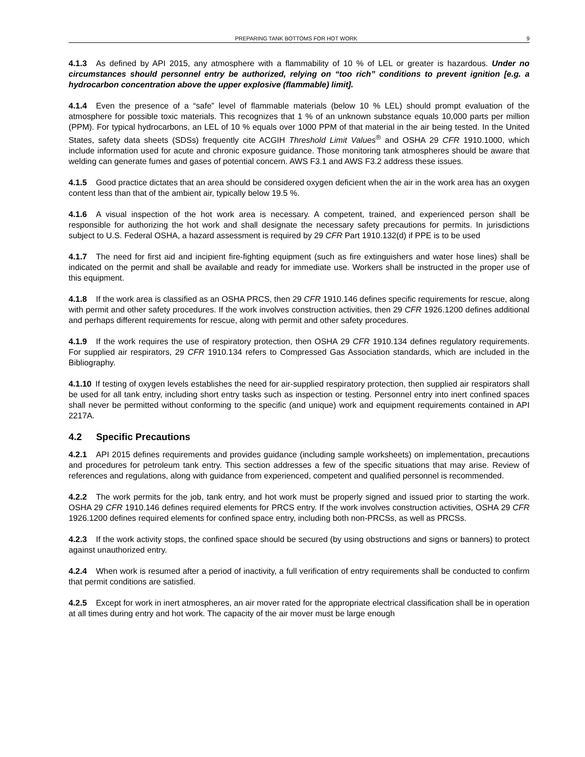PREPARING TANK BOTTOMS FOR HOT WORK 9
4.1.3 As defined by API 2015, any atmosphere with a flammability of 10 % of LEL or greater is hazardous. Under no circumstances should personnel entry be authorized, relying on “too rich” conditions to prevent ignition [e.g. a hydrocarbon concentration above the upper explosive (flammable) limit].
4.1.4 Even the presence of a “safe” level of flammable materials (below 10 % LEL) should prompt evaluation of the atmosphere for possible toxic materials. This recognizes that 1 % of an unknown substance equals 10,000 parts per million (PPM). For typical hydrocarbons, an LEL of 10 % equals over 1000 PPM of that material in the air being tested. In the United States, safety data sheets (SDSs) frequently cite ACGIH Threshold Limit Values<sup>®</sup> and OSHA 29 CFR 1910.1000, which include information used for acute and chronic exposure guidance. Those monitoring tank atmospheres should be aware that welding can generate fumes and gases of potential concern. AWS F3.1 and AWS F3.2 address these issues.
4.1.5 Good practice dictates that an area should be considered oxygen deficient when the air in the work area has an oxygen content less than that of the ambient air, typically below 19.5 %.
4.1.6 A visual inspection of the hot work area is necessary. A competent, trained, and experienced person shall be responsible for authorizing the hot work and shall designate the necessary safety precautions for permits. In jurisdictions subject to U.S. Federal OSHA, a hazard assessment is required by 29 CFR Part 1910.132(d) if PPE is to be used
4.1.7 The need for first aid and incipient fire-fighting equipment (such as fire extinguishers and water hose lines) shall be indicated on the permit and shall be available and ready for immediate use. Workers shall be instructed in the proper use of this equipment.
4.1.8 If the work area is classified as an OSHA PRCS, then 29 CFR 1910.146 defines specific requirements for rescue, along with permit and other safety procedures. If the work involves construction activities, then 29 CFR 1926.1200 defines additional and perhaps different requirements for rescue, along with permit and other safety procedures.
4.1.9 If the work requires the use of respiratory protection, then OSHA 29 CFR 1910.134 defines regulatory requirements. For supplied air respirators, 29 CFR 1910.134 refers to Compressed Gas Association standards, which are included in the Bibliography.
4.1.10 If testing of oxygen levels establishes the need for air-supplied respiratory protection, then supplied air respirators shall be used for all tank entry, including short entry tasks such as inspection or testing. Personnel entry into inert confined spaces shall never be permitted without conforming to the specific (and unique) work and equipment requirements contained in API 2217A.
4.2 Specific Precautions
4.2.1 API 2015 defines requirements and provides guidance (including sample worksheets) on implementation, precautions and procedures for petroleum tank entry. This section addresses a few of the specific situations that may arise. Review of references and regulations, along with guidance from experienced, competent and qualified personnel is recommended.
4.2.2 The work permits for the job, tank entry, and hot work must be properly signed and issued prior to starting the work. OSHA 29 CFR 1910.146 defines required elements for PRCS entry. If the work involves construction activities, OSHA 29 CFR 1926.1200 defines required elements for confined space entry, including both non-PRCSs, as well as PRCSs.
4.2.3 If the work activity stops, the confined space should be secured (by using obstructions and signs or banners) to protect against unauthorized entry.
4.2.4 When work is resumed after a period of inactivity, a full verification of entry requirements shall be conducted to confirm that permit conditions are satisfied.
4.2.5 Except for work in inert atmospheres, an air mover rated for the appropriate electrical classification shall be in operation at all times during entry and hot work. The capacity of the air mover must be large enough